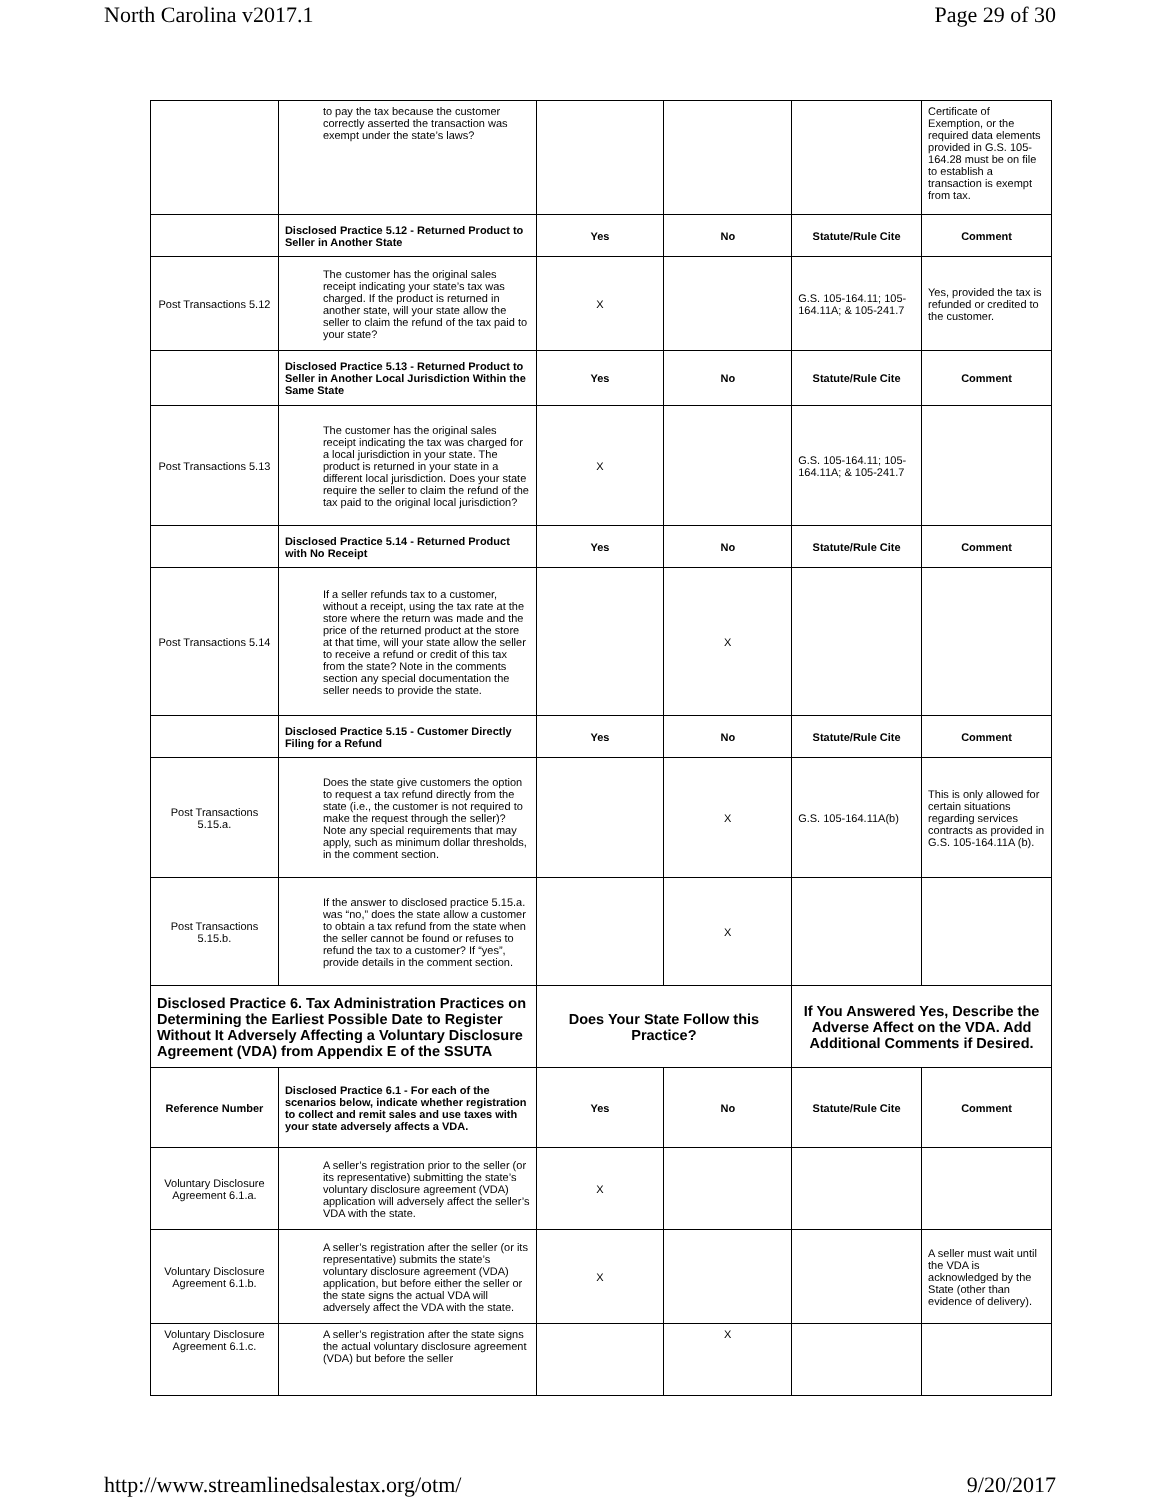North Carolina v2017.1 Page 29 of 30
| | to pay the tax because the customer correctly asserted the transaction was exempt under the state’s laws? | | | | Certificate of Exemption, or the required data elements provided in G.S. 105-164.28 must be on file to establish a transaction is exempt from tax. |
| | Disclosed Practice 5.12 - Returned Product to Seller in Another State | Yes | No | Statute/Rule Cite | Comment |
| Post Transactions 5.12 | The customer has the original sales receipt indicating your state’s tax was charged. If the product is returned in another state, will your state allow the seller to claim the refund of the tax paid to your state? | X | | G.S. 105-164.11; 105-164.11A; & 105-241.7 | Yes, provided the tax is refunded or credited to the customer. |
| | Disclosed Practice 5.13 - Returned Product to Seller in Another Local Jurisdiction Within the Same State | Yes | No | Statute/Rule Cite | Comment |
| Post Transactions 5.13 | The customer has the original sales receipt indicating the tax was charged for a local jurisdiction in your state. The product is returned in your state in a different local jurisdiction. Does your state require the seller to claim the refund of the tax paid to the original local jurisdiction? | X | | G.S. 105-164.11; 105-164.11A; & 105-241.7 | |
| | Disclosed Practice 5.14 - Returned Product with No Receipt | Yes | No | Statute/Rule Cite | Comment |
| Post Transactions 5.14 | If a seller refunds tax to a customer, without a receipt, using the tax rate at the store where the return was made and the price of the returned product at the store at that time, will your state allow the seller to receive a refund or credit of this tax from the state? Note in the comments section any special documentation the seller needs to provide the state. | | X | | |
| | Disclosed Practice 5.15 - Customer Directly Filing for a Refund | Yes | No | Statute/Rule Cite | Comment |
| Post Transactions 5.15.a. | Does the state give customers the option to request a tax refund directly from the state (i.e., the customer is not required to make the request through the seller)? Note any special requirements that may apply, such as minimum dollar thresholds, in the comment section. | | X | G.S. 105-164.11A(b) | This is only allowed for certain situations regarding services contracts as provided in G.S. 105-164.11A (b). |
| Post Transactions 5.15.b. | If the answer to disclosed practice 5.15.a. was “no,” does the state allow a customer to obtain a tax refund from the state when the seller cannot be found or refuses to refund the tax to a customer? If “yes”, provide details in the comment section. | | X | | |
| Disclosed Practice 6. Tax Administration Practices on Determining the Earliest Possible Date to Register Without It Adversely Affecting a Voluntary Disclosure Agreement (VDA) from Appendix E of the SSUTA | | Does Your State Follow this Practice? | | If You Answered Yes, Describe the Adverse Affect on the VDA. Add Additional Comments if Desired. | |
| Reference Number | Disclosed Practice 6.1 - For each of the scenarios below, indicate whether registration to collect and remit sales and use taxes with your state adversely affects a VDA. | Yes | No | Statute/Rule Cite | Comment |
| Voluntary Disclosure Agreement 6.1.a. | A seller’s registration prior to the seller (or its representative) submitting the state’s voluntary disclosure agreement (VDA) application will adversely affect the seller’s VDA with the state. | X | | | |
| Voluntary Disclosure Agreement 6.1.b. | A seller’s registration after the seller (or its representative) submits the state’s voluntary disclosure agreement (VDA) application, but before either the seller or the state signs the actual VDA will adversely affect the VDA with the state. | X | | | A seller must wait until the VDA is acknowledged by the State (other than evidence of delivery). |
| Voluntary Disclosure Agreement 6.1.c. | A seller’s registration after the state signs the actual voluntary disclosure agreement (VDA) but before the seller | | X | | |
http://www.streamlinedsalestax.org/otm/ 9/20/2017